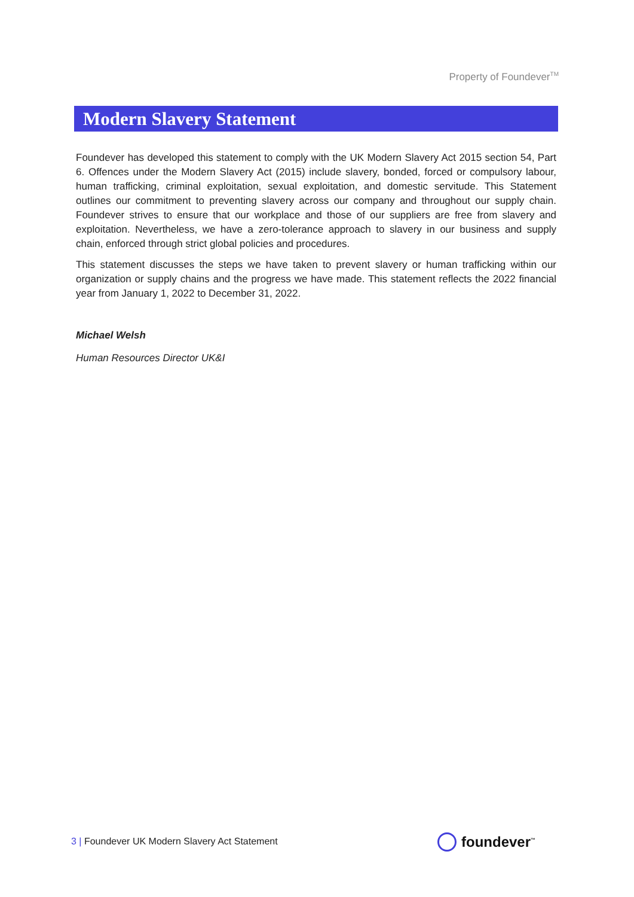Property of Foundever<sup>TM</sup>
Modern Slavery Statement
Foundever has developed this statement to comply with the UK Modern Slavery Act 2015 section 54, Part 6. Offences under the Modern Slavery Act (2015) include slavery, bonded, forced or compulsory labour, human trafficking, criminal exploitation, sexual exploitation, and domestic servitude. This Statement outlines our commitment to preventing slavery across our company and throughout our supply chain. Foundever strives to ensure that our workplace and those of our suppliers are free from slavery and exploitation. Nevertheless, we have a zero-tolerance approach to slavery in our business and supply chain, enforced through strict global policies and procedures.
This statement discusses the steps we have taken to prevent slavery or human trafficking within our organization or supply chains and the progress we have made. This statement reflects the 2022 financial year from January 1, 2022 to December 31, 2022.
Michael Welsh
Human Resources Director UK&I
3 | Foundever UK Modern Slavery Act Statement
foundever<sup>™</sup>